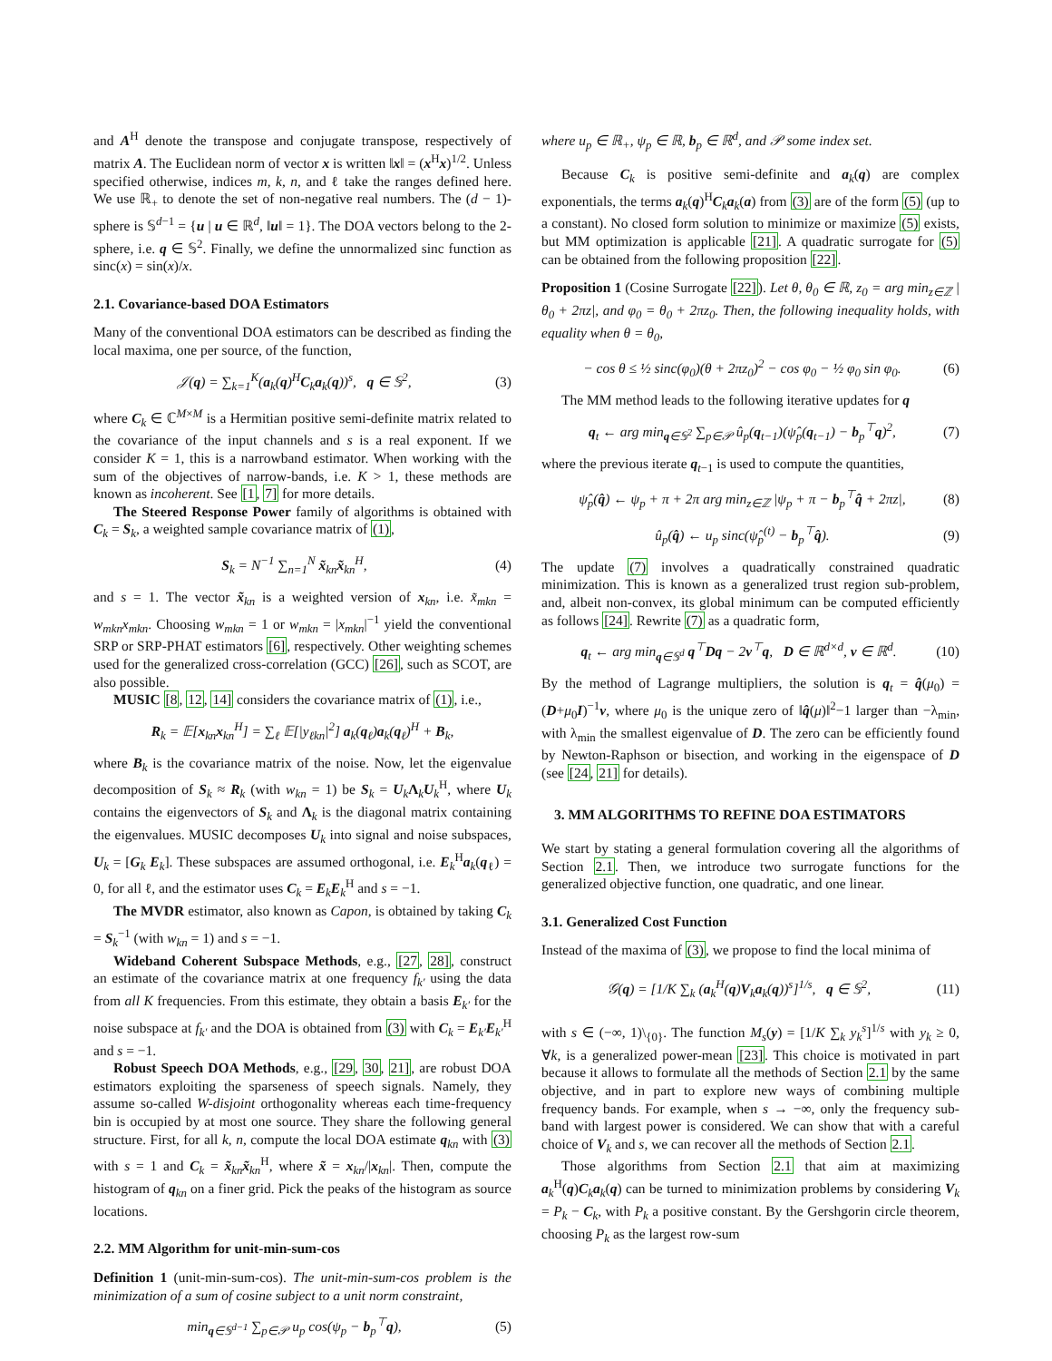and A<sup>H</sup> denote the transpose and conjugate transpose, respectively of matrix A. The Euclidean norm of vector x is written ‖x‖ = (x<sup>H</sup>x)<sup>1/2</sup>. Unless specified otherwise, indices m, k, n, and ℓ take the ranges defined here. We use ℝ<sub>+</sub> to denote the set of non-negative real numbers. The (d − 1)-sphere is 𝕊<sup>d−1</sup> = {u | u ∈ ℝ<sup>d</sup>, ‖u‖ = 1}. The DOA vectors belong to the 2-sphere, i.e. q ∈ 𝕊<sup>2</sup>. Finally, we define the unnormalized sinc function as sinc(x) = sin(x)/x.
2.1. Covariance-based DOA Estimators
Many of the conventional DOA estimators can be described as finding the local maxima, one per source, of the function,
𝒥(q) = ∑<sub>k=1</sub><sup>K</sup>(a<sub>k</sub>(q)<sup>H</sup>C<sub>k</sub>a<sub>k</sub>(q))<sup>s</sup>, q ∈ 𝕊<sup>2</sup>, (3)
where C<sub>k</sub> ∈ ℂ<sup>M×M</sup> is a Hermitian positive semi-definite matrix related to the covariance of the input channels and s is a real exponent. If we consider K = 1, this is a narrowband estimator. When working with the sum of the objectives of narrow-bands, i.e. K > 1, these methods are known as incoherent. See [1, 7] for more details.
The Steered Response Power family of algorithms is obtained with C<sub>k</sub> = S<sub>k</sub>, a weighted sample covariance matrix of (1),
S<sub>k</sub> = N<sup>−1</sup> ∑<sub>n=1</sub><sup>N</sup> x̃<sub>kn</sub>x̃<sub>kn</sub><sup>H</sup>, (4)
and s = 1. The vector x̃<sub>kn</sub> is a weighted version of x<sub>kn</sub>, i.e. x̃<sub>mkn</sub> = w<sub>mkn</sub>x<sub>mkn</sub>. Choosing w<sub>mkn</sub> = 1 or w<sub>mkn</sub> = |x<sub>mkn</sub>|<sup>−1</sup> yield the conventional SRP or SRP-PHAT estimators [6], respectively. Other weighting schemes used for the generalized cross-correlation (GCC) [26], such as SCOT, are also possible.
MUSIC [8, 12, 14] considers the covariance matrix of (1), i.e.,
R<sub>k</sub> = 𝔼[x<sub>kn</sub>x<sub>kn</sub><sup>H</sup>] = ∑<sub>ℓ</sub> 𝔼[|y<sub>ℓkn</sub>|<sup>2</sup>] a<sub>k</sub>(q<sub>ℓ</sub>)a<sub>k</sub>(q<sub>ℓ</sub>)<sup>H</sup> + B<sub>k</sub>,
where B<sub>k</sub> is the covariance matrix of the noise. Now, let the eigenvalue decomposition of S<sub>k</sub> ≈ R<sub>k</sub> (with w<sub>kn</sub> = 1) be S<sub>k</sub> = U<sub>k</sub>Λ<sub>k</sub>U<sub>k</sub><sup>H</sup>, where U<sub>k</sub> contains the eigenvectors of S<sub>k</sub> and Λ<sub>k</sub> is the diagonal matrix containing the eigenvalues. MUSIC decomposes U<sub>k</sub> into signal and noise subspaces, U<sub>k</sub> = [G<sub>k</sub> E<sub>k</sub>]. These subspaces are assumed orthogonal, i.e. E<sub>k</sub><sup>H</sup>a<sub>k</sub>(q<sub>ℓ</sub>) = 0, for all ℓ, and the estimator uses C<sub>k</sub> = E<sub>k</sub>E<sub>k</sub><sup>H</sup> and s = −1.
The MVDR estimator, also known as Capon, is obtained by taking C<sub>k</sub> = S<sub>k</sub><sup>−1</sup> (with w<sub>kn</sub> = 1) and s = −1.
Wideband Coherent Subspace Methods, e.g., [27, 28], construct an estimate of the covariance matrix at one frequency f<sub>k′</sub> using the data from all K frequencies. From this estimate, they obtain a basis E<sub>k′</sub> for the noise subspace at f<sub>k′</sub> and the DOA is obtained from (3) with C<sub>k</sub> = E<sub>k′</sub>E<sub>k′</sub><sup>H</sup> and s = −1.
Robust Speech DOA Methods, e.g., [29, 30, 21], are robust DOA estimators exploiting the sparseness of speech signals. Namely, they assume so-called W-disjoint orthogonality whereas each time-frequency bin is occupied by at most one source. They share the following general structure. First, for all k, n, compute the local DOA estimate q<sub>kn</sub> with (3) with s = 1 and C<sub>k</sub> = x̃<sub>kn</sub>x̃<sub>kn</sub><sup>H</sup>, where x̃ = x<sub>kn</sub>/|x<sub>kn</sub>|. Then, compute the histogram of q<sub>kn</sub> on a finer grid. Pick the peaks of the histogram as source locations.
2.2. MM Algorithm for unit-min-sum-cos
Definition 1 (unit-min-sum-cos). The unit-min-sum-cos problem is the minimization of a sum of cosine subject to a unit norm constraint,
min<sub>q∈𝕊<sup>d−1</sup></sub> ∑<sub>p∈𝒫</sub> u<sub>p</sub> cos(ψ<sub>p</sub> − b<sub>p</sub><sup>⊤</sup>q), (5)
where u<sub>p</sub> ∈ ℝ<sub>+</sub>, ψ<sub>p</sub> ∈ ℝ, b<sub>p</sub> ∈ ℝ<sup>d</sup>, and 𝒫 some index set.
Because C<sub>k</sub> is positive semi-definite and a<sub>k</sub>(q) are complex exponentials, the terms a<sub>k</sub>(q)<sup>H</sup>C<sub>k</sub>a<sub>k</sub>(a) from (3) are of the form (5) (up to a constant). No closed form solution to minimize or maximize (5) exists, but MM optimization is applicable [21]. A quadratic surrogate for (5) can be obtained from the following proposition [22].
Proposition 1 (Cosine Surrogate [22]). Let θ, θ<sub>0</sub> ∈ ℝ, z<sub>0</sub> = arg min<sub>z∈ℤ</sub> |θ<sub>0</sub> + 2πz|, and φ<sub>0</sub> = θ<sub>0</sub> + 2πz<sub>0</sub>. Then, the following inequality holds, with equality when θ = θ<sub>0</sub>,
− cos θ ≤ ½ sinc(φ<sub>0</sub>)(θ + 2πz<sub>0</sub>)<sup>2</sup> − cos φ<sub>0</sub> − ½ φ<sub>0</sub> sin φ<sub>0</sub>. (6)
The MM method leads to the following iterative updates for q
q<sub>t</sub> ← arg min<sub>q∈𝕊<sup>2</sup></sub> ∑<sub>p∈𝒫</sub> û<sub>p</sub>(q<sub>t−1</sub>)(ψ̂<sub>p</sub>(q<sub>t−1</sub>) − b<sub>p</sub><sup>⊤</sup>q)<sup>2</sup>, (7)
where the previous iterate q<sub>t−1</sub> is used to compute the quantities,
ψ̂<sub>p</sub>(q̂) ← ψ<sub>p</sub> + π + 2π arg min<sub>z∈ℤ</sub> |ψ<sub>p</sub> + π − b<sub>p</sub><sup>⊤</sup>q̂ + 2πz|, (8)
û<sub>p</sub>(q̂) ← u<sub>p</sub> sinc(ψ̂<sub>p</sub><sup>(t)</sup> − b<sub>p</sub><sup>⊤</sup>q̂). (9)
The update (7) involves a quadratically constrained quadratic minimization. This is known as a generalized trust region sub-problem, and, albeit non-convex, its global minimum can be computed efficiently as follows [24]. Rewrite (7) as a quadratic form,
q<sub>t</sub> ← arg min<sub>q∈𝕊<sup>d</sup></sub> q<sup>⊤</sup>Dq − 2v<sup>⊤</sup>q, D ∈ ℝ<sup>d×d</sup>, v ∈ ℝ<sup>d</sup>. (10)
By the method of Lagrange multipliers, the solution is q<sub>t</sub> = q̂(μ<sub>0</sub>) = (D+μ<sub>0</sub>I)<sup>−1</sup>v, where μ<sub>0</sub> is the unique zero of ‖q̂(μ)‖<sup>2</sup>−1 larger than −λ<sub>min</sub>, with λ<sub>min</sub> the smallest eigenvalue of D. The zero can be efficiently found by Newton-Raphson or bisection, and working in the eigenspace of D (see [24, 21] for details).
3. MM ALGORITHMS TO REFINE DOA ESTIMATORS
We start by stating a general formulation covering all the algorithms of Section 2.1. Then, we introduce two surrogate functions for the generalized objective function, one quadratic, and one linear.
3.1. Generalized Cost Function
Instead of the maxima of (3), we propose to find the local minima of
𝒢(q) = [1/K ∑<sub>k</sub> (a<sub>k</sub><sup>H</sup>(q)V<sub>k</sub>a<sub>k</sub>(q))<sup>s</sup>]<sup>1/s</sup>, q ∈ 𝕊<sup>2</sup>, (11)
with s ∈ (−∞, 1)\<sub>{0}</sub>. The function M<sub>s</sub>(y) = [1/K ∑<sub>k</sub> y<sub>k</sub><sup>s</sup>]<sup>1/s</sup> with y<sub>k</sub> ≥ 0, ∀k, is a generalized power-mean [23]. This choice is motivated in part because it allows to formulate all the methods of Section 2.1 by the same objective, and in part to explore new ways of combining multiple frequency bands. For example, when s → −∞, only the frequency sub-band with largest power is considered. We can show that with a careful choice of V<sub>k</sub> and s, we can recover all the methods of Section 2.1.
Those algorithms from Section 2.1 that aim at maximizing a<sub>k</sub><sup>H</sup>(q)C<sub>k</sub>a<sub>k</sub>(q) can be turned to minimization problems by considering V<sub>k</sub> = P<sub>k</sub> − C<sub>k</sub>, with P<sub>k</sub> a positive constant. By the Gershgorin circle theorem, choosing P<sub>k</sub> as the largest row-sum